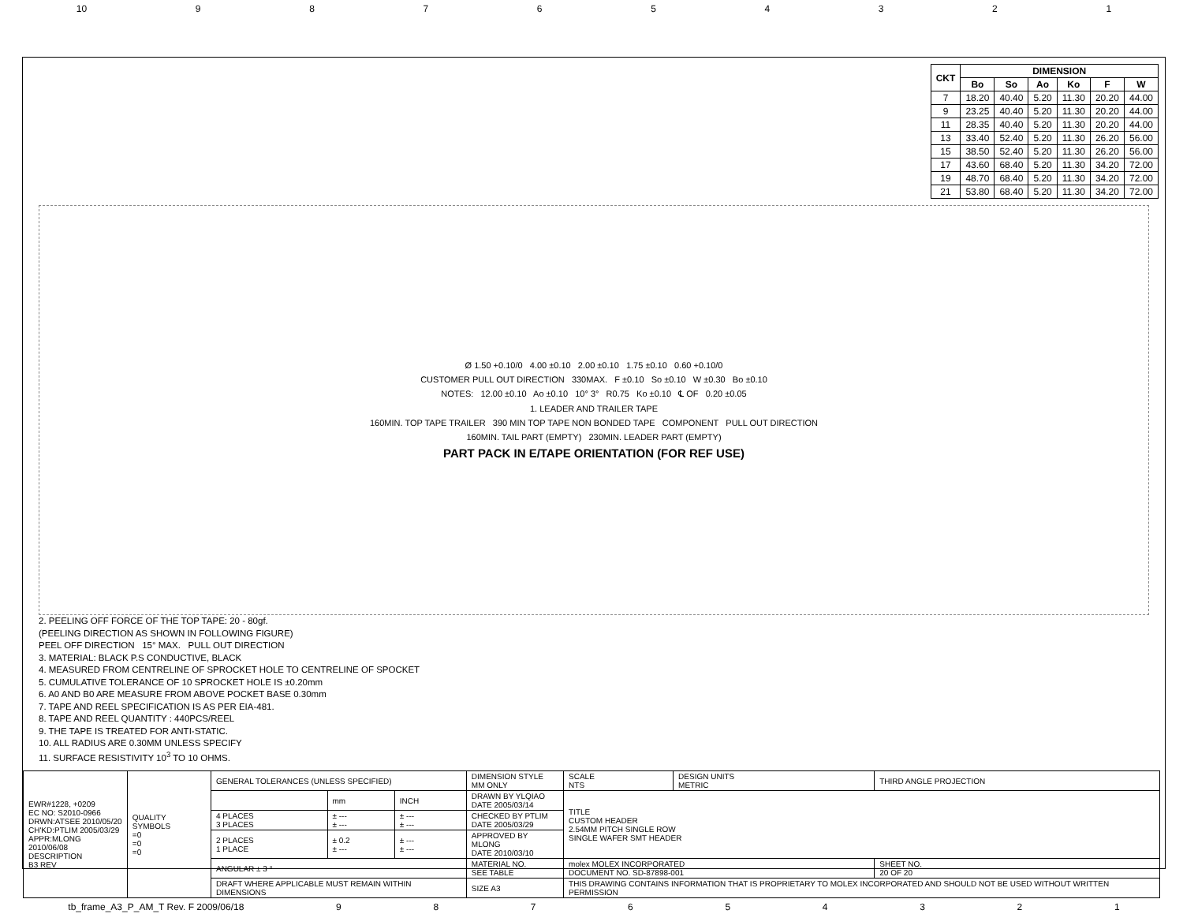10 987654321
| CKT | DIMENSION | | | | | |
| --- | --- | --- | --- | --- | --- | --- |
| | Bo | So | Ao | Ko | F | W |
| 7 | 18.20 | 40.40 | 5.20 | 11.30 | 20.20 | 44.00 |
| 9 | 23.25 | 40.40 | 5.20 | 11.30 | 20.20 | 44.00 |
| 11 | 28.35 | 40.40 | 5.20 | 11.30 | 20.20 | 44.00 |
| 13 | 33.40 | 52.40 | 5.20 | 11.30 | 26.20 | 56.00 |
| 15 | 38.50 | 52.40 | 5.20 | 11.30 | 26.20 | 56.00 |
| 17 | 43.60 | 68.40 | 5.20 | 11.30 | 34.20 | 72.00 |
| 19 | 48.70 | 68.40 | 5.20 | 11.30 | 34.20 | 72.00 |
| 21 | 53.80 | 68.40 | 5.20 | 11.30 | 34.20 | 72.00 |
Ø 1.50 +0.10/0 4.00 ±0.10 2.00 ±0.10 1.75 ±0.10 0.60 +0.10/0
CUSTOMER PULL OUT DIRECTION 330MAX. F ±0.10 So ±0.10 W ±0.30 Bo ±0.10
NOTES: 12.00 ±0.10 Ao ±0.10 10° 3° R0.75 Ko ±0.10 ℄ OF 0.20 ±0.05
1. LEADER AND TRAILER TAPE
160MIN. TOP TAPE TRAILER 390 MIN TOP TAPE NON BONDED TAPE COMPONENT PULL OUT DIRECTION
160MIN. TAIL PART (EMPTY) 230MIN. LEADER PART (EMPTY)
PART PACK IN E/TAPE ORIENTATION (FOR REF USE)
2. PEELING OFF FORCE OF THE TOP TAPE: 20 - 80gf.
(PEELING DIRECTION AS SHOWN IN FOLLOWING FIGURE)
PEEL OFF DIRECTION 15° MAX. PULL OUT DIRECTION
3. MATERIAL: BLACK P.S CONDUCTIVE, BLACK
4. MEASURED FROM CENTRELINE OF SPROCKET HOLE TO CENTRELINE OF SPOCKET
5. CUMULATIVE TOLERANCE OF 10 SPROCKET HOLE IS ±0.20mm
6. A0 AND B0 ARE MEASURE FROM ABOVE POCKET BASE 0.30mm
7. TAPE AND REEL SPECIFICATION IS AS PER EIA-481.
8. TAPE AND REEL QUANTITY : 440PCS/REEL
9. THE TAPE IS TREATED FOR ANTI-STATIC.
10. ALL RADIUS ARE 0.30MM UNLESS SPECIFY
11. SURFACE RESISTIVITY 10<sup>3</sup> TO 10 OHMS.
| EWR#1228, +0209 EC NO: S2010-0966 DRWN:ATSEE 2010/05/20 CH'KD:PTLIM 2005/03/29 APPR:MLONG 2010/06/08 DESCRIPTION B3 REV | QUALITY SYMBOLS =0 =0 =0 | GENERAL TOLERANCES (UNLESS SPECIFIED) | | | DIMENSION STYLE MM ONLY | SCALE NTS | DESIGN UNITS METRIC | THIRD ANGLE PROJECTION |
| | | | mm | INCH | DRAWN BY YLQIAO DATE 2005/03/14 | TITLE CUSTOM HEADER 2.54MM PITCH SINGLE ROW SINGLE WAFER SMT HEADER | | |
| | | 4 PLACES 3 PLACES | ± --- ± --- | ± --- ± --- | CHECKED BY PTLIM DATE 2005/03/29 | | | |
| | | 2 PLACES 1 PLACE | ± 0.2 ± --- | ± --- ± --- | APPROVED BY MLONG DATE 2010/03/10 | | | |
| | | ANGULAR ± 3 ° | | | MATERIAL NO. SEE TABLE | molex MOLEX INCORPORATED DOCUMENT NO. SD-87898-001 | | SHEET NO. 20 OF 20 |
| | | DRAFT WHERE APPLICABLE MUST REMAIN WITHIN DIMENSIONS | | | SIZE A3 | THIS DRAWING CONTAINS INFORMATION THAT IS PROPRIETARY TO MOLEX INCORPORATED AND SHOULD NOT BE USED WITHOUT WRITTEN PERMISSION | | |
tb_frame_A3_P_AM_T Rev. F 2009/06/18 987654321